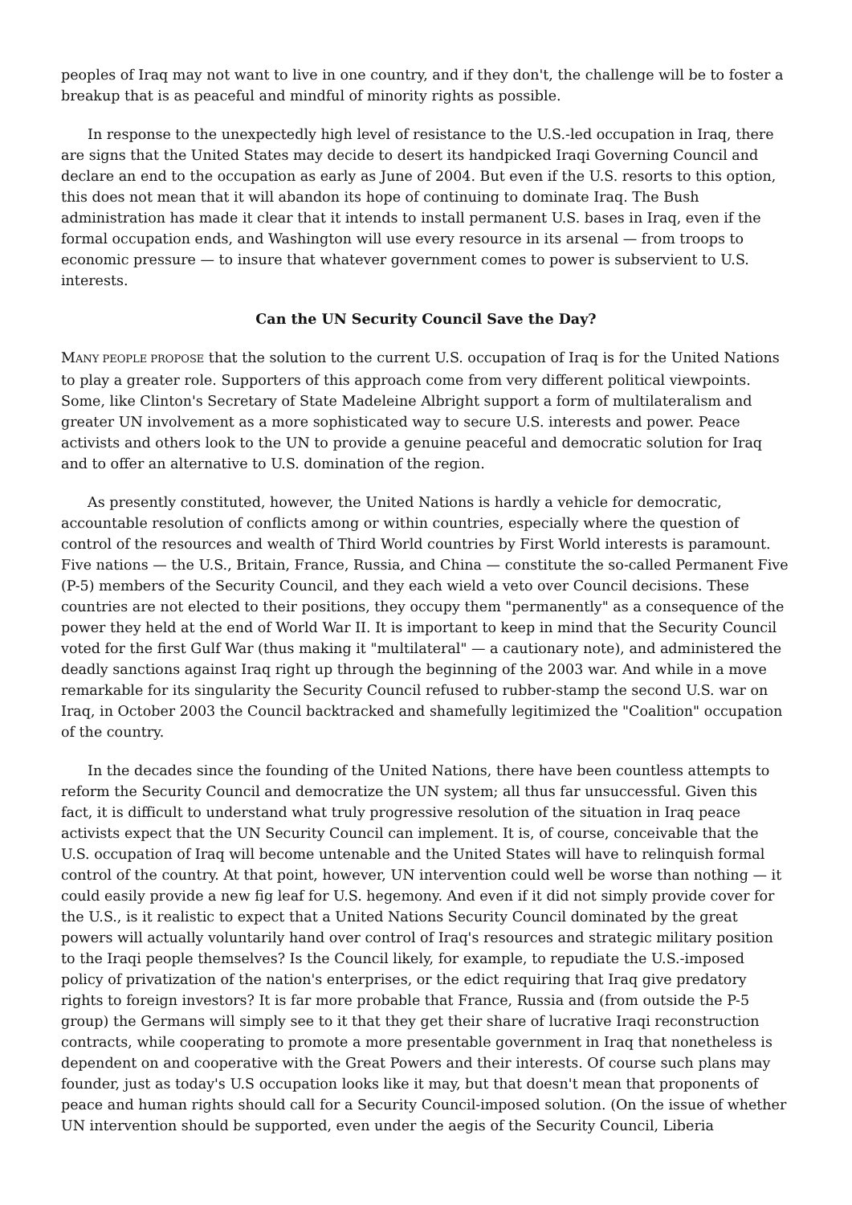peoples of Iraq may not want to live in one country, and if they don't, the challenge will be to foster a breakup that is as peaceful and mindful of minority rights as possible.
In response to the unexpectedly high level of resistance to the U.S.-led occupation in Iraq, there are signs that the United States may decide to desert its handpicked Iraqi Governing Council and declare an end to the occupation as early as June of 2004. But even if the U.S. resorts to this option, this does not mean that it will abandon its hope of continuing to dominate Iraq. The Bush administration has made it clear that it intends to install permanent U.S. bases in Iraq, even if the formal occupation ends, and Washington will use every resource in its arsenal — from troops to economic pressure — to insure that whatever government comes to power is subservient to U.S. interests.
Can the UN Security Council Save the Day?
MANY PEOPLE PROPOSE that the solution to the current U.S. occupation of Iraq is for the United Nations to play a greater role. Supporters of this approach come from very different political viewpoints. Some, like Clinton's Secretary of State Madeleine Albright support a form of multilateralism and greater UN involvement as a more sophisticated way to secure U.S. interests and power. Peace activists and others look to the UN to provide a genuine peaceful and democratic solution for Iraq and to offer an alternative to U.S. domination of the region.
As presently constituted, however, the United Nations is hardly a vehicle for democratic, accountable resolution of conflicts among or within countries, especially where the question of control of the resources and wealth of Third World countries by First World interests is paramount. Five nations — the U.S., Britain, France, Russia, and China — constitute the so-called Permanent Five (P-5) members of the Security Council, and they each wield a veto over Council decisions. These countries are not elected to their positions, they occupy them "permanently" as a consequence of the power they held at the end of World War II. It is important to keep in mind that the Security Council voted for the first Gulf War (thus making it "multilateral" — a cautionary note), and administered the deadly sanctions against Iraq right up through the beginning of the 2003 war. And while in a move remarkable for its singularity the Security Council refused to rubber-stamp the second U.S. war on Iraq, in October 2003 the Council backtracked and shamefully legitimized the "Coalition" occupation of the country.
In the decades since the founding of the United Nations, there have been countless attempts to reform the Security Council and democratize the UN system; all thus far unsuccessful. Given this fact, it is difficult to understand what truly progressive resolution of the situation in Iraq peace activists expect that the UN Security Council can implement. It is, of course, conceivable that the U.S. occupation of Iraq will become untenable and the United States will have to relinquish formal control of the country. At that point, however, UN intervention could well be worse than nothing — it could easily provide a new fig leaf for U.S. hegemony. And even if it did not simply provide cover for the U.S., is it realistic to expect that a United Nations Security Council dominated by the great powers will actually voluntarily hand over control of Iraq's resources and strategic military position to the Iraqi people themselves? Is the Council likely, for example, to repudiate the U.S.-imposed policy of privatization of the nation's enterprises, or the edict requiring that Iraq give predatory rights to foreign investors? It is far more probable that France, Russia and (from outside the P-5 group) the Germans will simply see to it that they get their share of lucrative Iraqi reconstruction contracts, while cooperating to promote a more presentable government in Iraq that nonetheless is dependent on and cooperative with the Great Powers and their interests. Of course such plans may founder, just as today's U.S occupation looks like it may, but that doesn't mean that proponents of peace and human rights should call for a Security Council-imposed solution. (On the issue of whether UN intervention should be supported, even under the aegis of the Security Council, Liberia